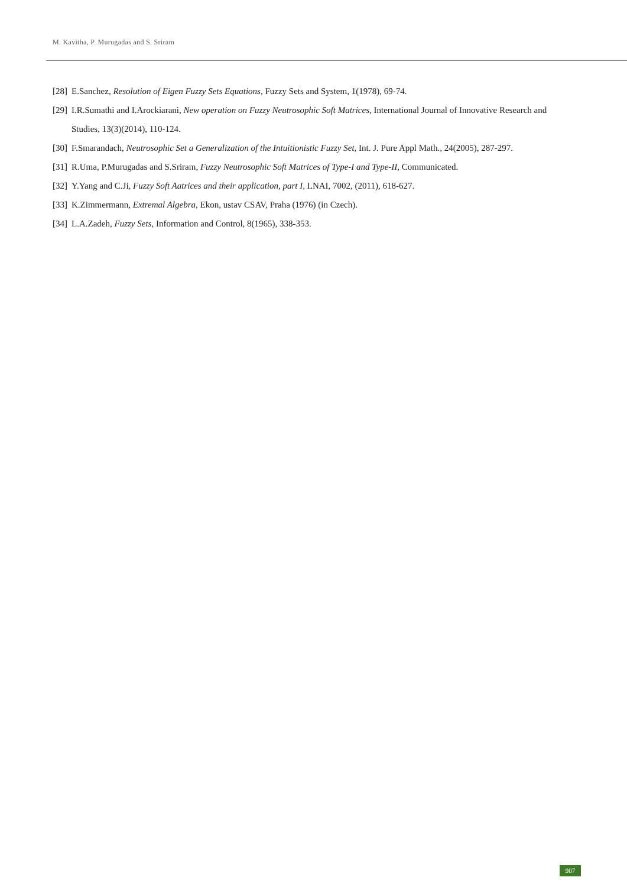M. Kavitha, P. Murugadas and S. Sriram
[28] E.Sanchez, Resolution of Eigen Fuzzy Sets Equations, Fuzzy Sets and System, 1(1978), 69-74.
[29] I.R.Sumathi and I.Arockiarani, New operation on Fuzzy Neutrosophic Soft Matrices, International Journal of Innovative Research and Studies, 13(3)(2014), 110-124.
[30] F.Smarandach, Neutrosophic Set a Generalization of the Intuitionistic Fuzzy Set, Int. J. Pure Appl Math., 24(2005), 287-297.
[31] R.Uma, P.Murugadas and S.Sriram, Fuzzy Neutrosophic Soft Matrices of Type-I and Type-II, Communicated.
[32] Y.Yang and C.Ji, Fuzzy Soft Aatrices and their application, part I, LNAI, 7002, (2011), 618-627.
[33] K.Zimmermann, Extremal Algebra, Ekon, ustav CSAV, Praha (1976) (in Czech).
[34] L.A.Zadeh, Fuzzy Sets, Information and Control, 8(1965), 338-353.
907